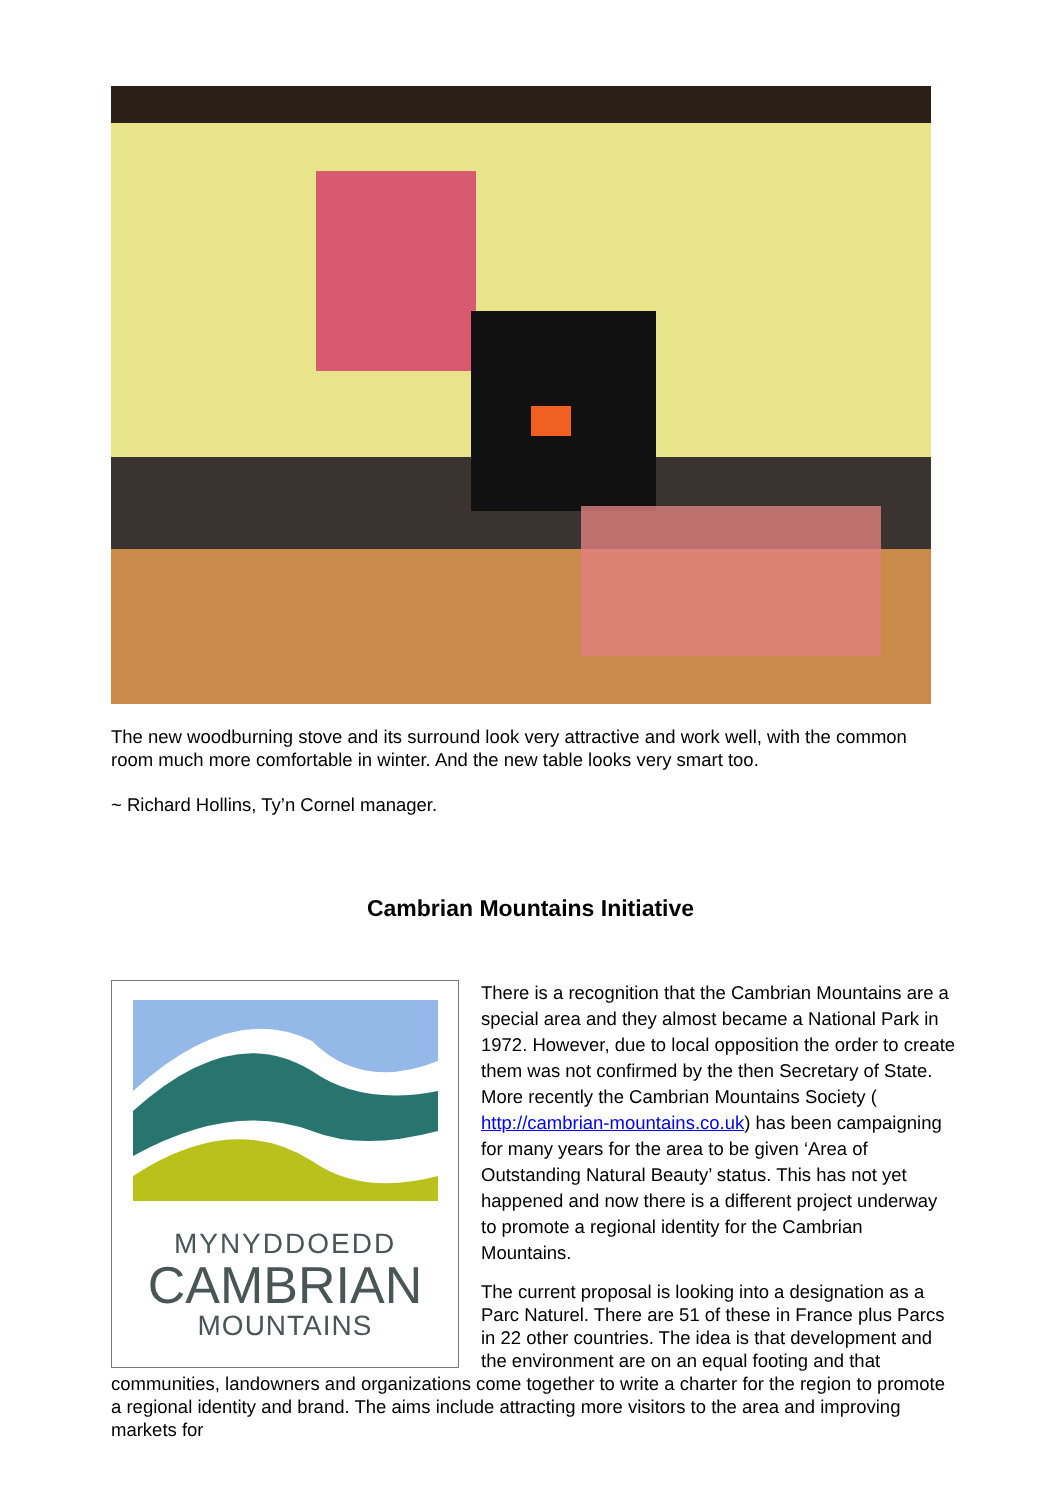The new woodburning stove and its surround look very attractive and work well, with the common room much more comfortable in winter. And the new table looks very smart too.
~ Richard Hollins, Ty’n Cornel manager.
Cambrian Mountains Initiative
MYNYDDOEDD
CAMBRIAN
MOUNTAINS
There is a recognition that the Cambrian Mountains are a special area and they almost became a National Park in 1972. However, due to local opposition the order to create them was not confirmed by the then Secretary of State. More recently the Cambrian Mountains Society ( http://cambrian-mountains.co.uk) has been campaigning for many years for the area to be given ‘Area of Outstanding Natural Beauty’ status. This has not yet happened and now there is a different project underway to promote a regional identity for the Cambrian Mountains.
The current proposal is looking into a designation as a Parc Naturel. There are 51 of these in France plus Parcs in 22 other countries. The idea is that development and the environment are on an equal footing and that communities, landowners and organizations come together to write a charter for the region to promote a regional identity and brand. The aims include attracting more visitors to the area and improving markets for